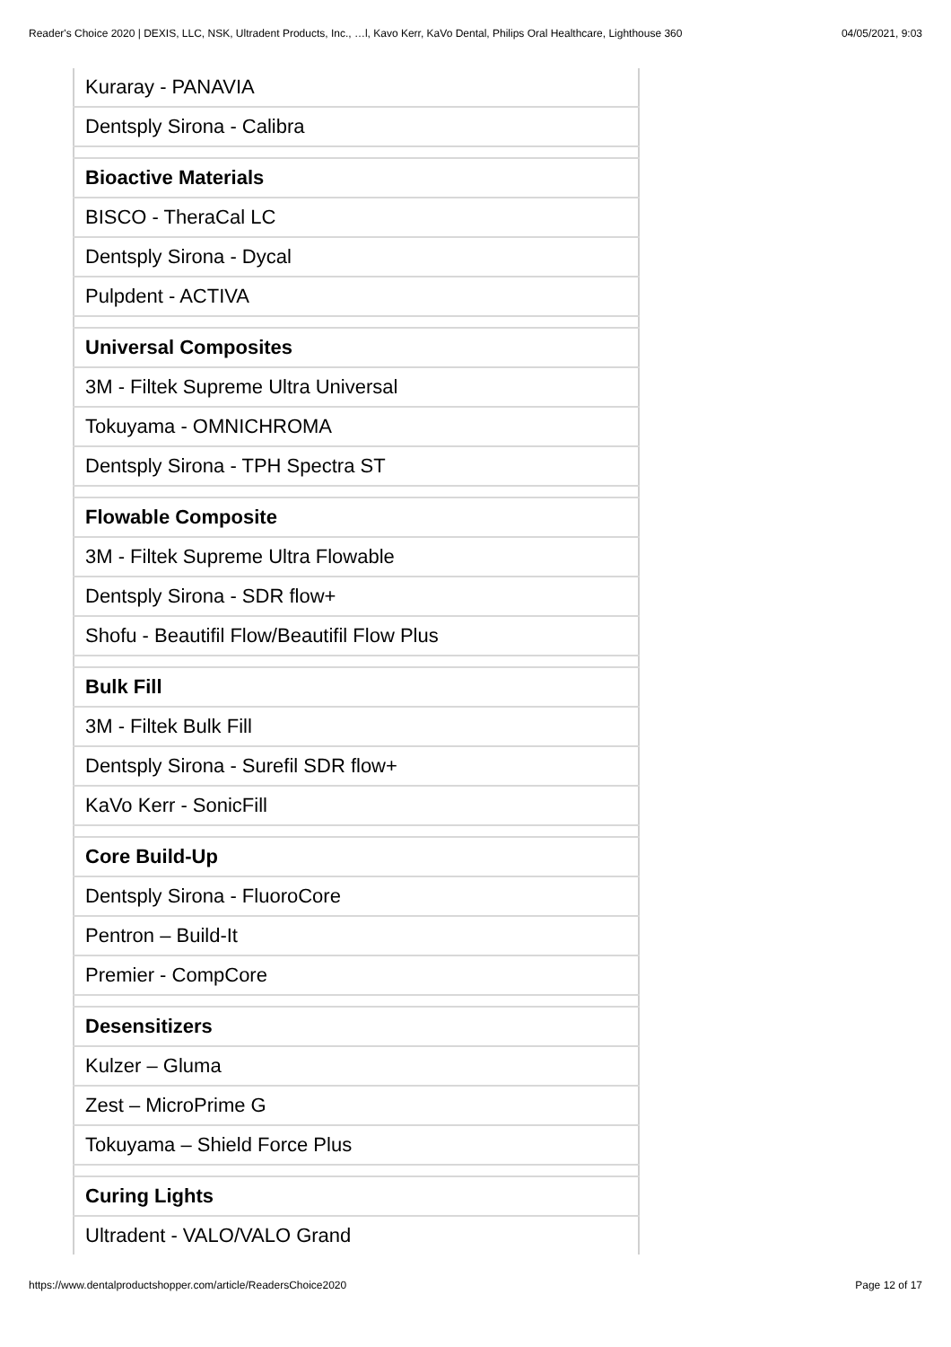Reader's Choice 2020 | DEXIS, LLC, NSK, Ultradent Products, Inc., …l, Kavo Kerr, KaVo Dental, Philips Oral Healthcare, Lighthouse 360 04/05/2021, 9:03
| Kuraray - PANAVIA |
| Dentsply Sirona - Calibra |
| Bioactive Materials |
| BISCO - TheraCal LC |
| Dentsply Sirona - Dycal |
| Pulpdent - ACTIVA |
| Universal Composites |
| 3M - Filtek Supreme Ultra Universal |
| Tokuyama - OMNICHROMA |
| Dentsply Sirona - TPH Spectra ST |
| Flowable Composite |
| 3M - Filtek Supreme Ultra Flowable |
| Dentsply Sirona - SDR flow+ |
| Shofu - Beautifil Flow/Beautifil Flow Plus |
| Bulk Fill |
| 3M - Filtek Bulk Fill |
| Dentsply Sirona - Surefil SDR flow+ |
| KaVo Kerr - SonicFill |
| Core Build-Up |
| Dentsply Sirona - FluoroCore |
| Pentron – Build-It |
| Premier - CompCore |
| Desensitizers |
| Kulzer – Gluma |
| Zest – MicroPrime G |
| Tokuyama – Shield Force Plus |
| Curing Lights |
| Ultradent - VALO/VALO Grand |
https://www.dentalproductshopper.com/article/ReadersChoice2020 Page 12 of 17